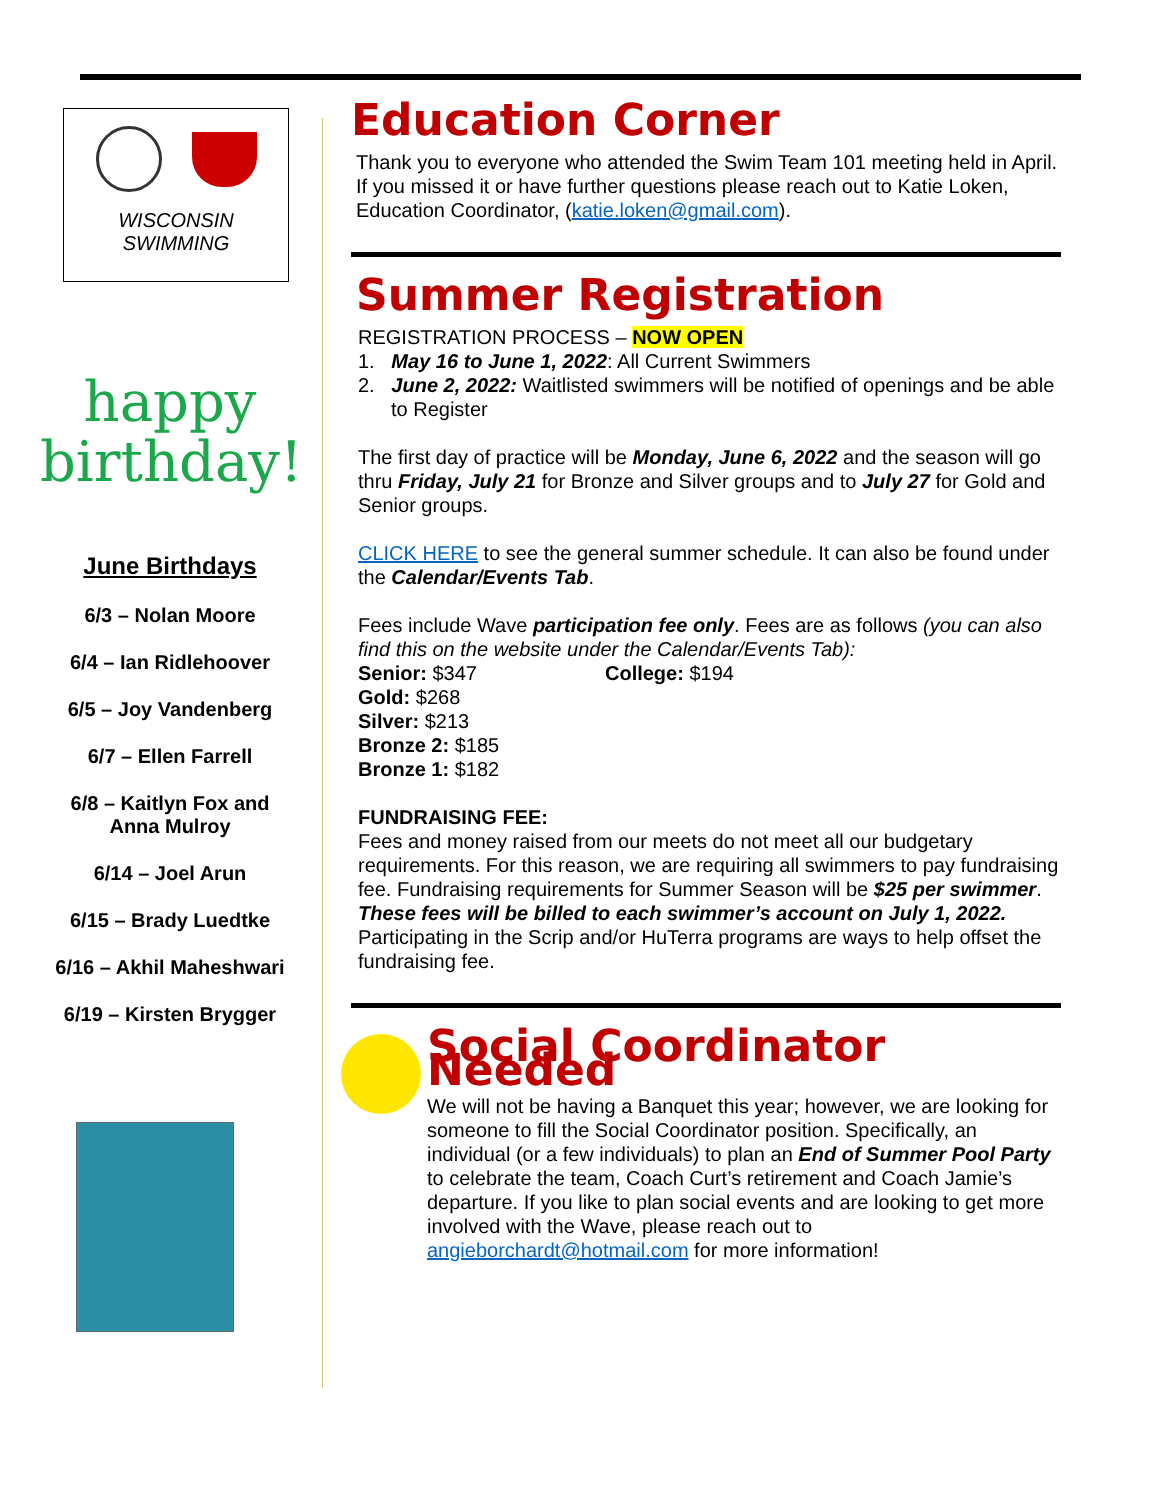WISCONSIN
SWIMMING
happy
birthday!
June Birthdays
6/3 – Nolan Moore
6/4 – Ian Ridlehoover
6/5 – Joy Vandenberg
6/7 – Ellen Farrell
6/8 – Kaitlyn Fox and
Anna Mulroy
6/14 – Joel Arun
6/15 – Brady Luedtke
6/16 – Akhil Maheshwari
6/19 – Kirsten Brygger
Education Corner
Thank you to everyone who attended the Swim Team 101 meeting held in April. If you missed it or have further questions please reach out to Katie Loken, Education Coordinator, (katie.loken@gmail.com).
Summer Registration
REGISTRATION PROCESS – NOW OPEN
1. May 16 to June 1, 2022: All Current Swimmers
2. June 2, 2022: Waitlisted swimmers will be notified of openings and be able to Register
The first day of practice will be Monday, June 6, 2022 and the season will go thru Friday, July 21 for Bronze and Silver groups and to July 27 for Gold and Senior groups.
CLICK HERE to see the general summer schedule. It can also be found under the Calendar/Events Tab.
Fees include Wave participation fee only. Fees are as follows (you can also find this on the website under the Calendar/Events Tab):
Senior: $347 College: $194
Gold: $268
Silver: $213
Bronze 2: $185
Bronze 1: $182
FUNDRAISING FEE:
Fees and money raised from our meets do not meet all our budgetary requirements. For this reason, we are requiring all swimmers to pay fundraising fee. Fundraising requirements for Summer Season will be $25 per swimmer. These fees will be billed to each swimmer’s account on July 1, 2022. Participating in the Scrip and/or HuTerra programs are ways to help offset the fundraising fee.
Social Coordinator Needed
We will not be having a Banquet this year; however, we are looking for someone to fill the Social Coordinator position. Specifically, an individual (or a few individuals) to plan an End of Summer Pool Party to celebrate the team, Coach Curt’s retirement and Coach Jamie’s departure. If you like to plan social events and are looking to get more involved with the Wave, please reach out to angieborchardt@hotmail.com for more information!